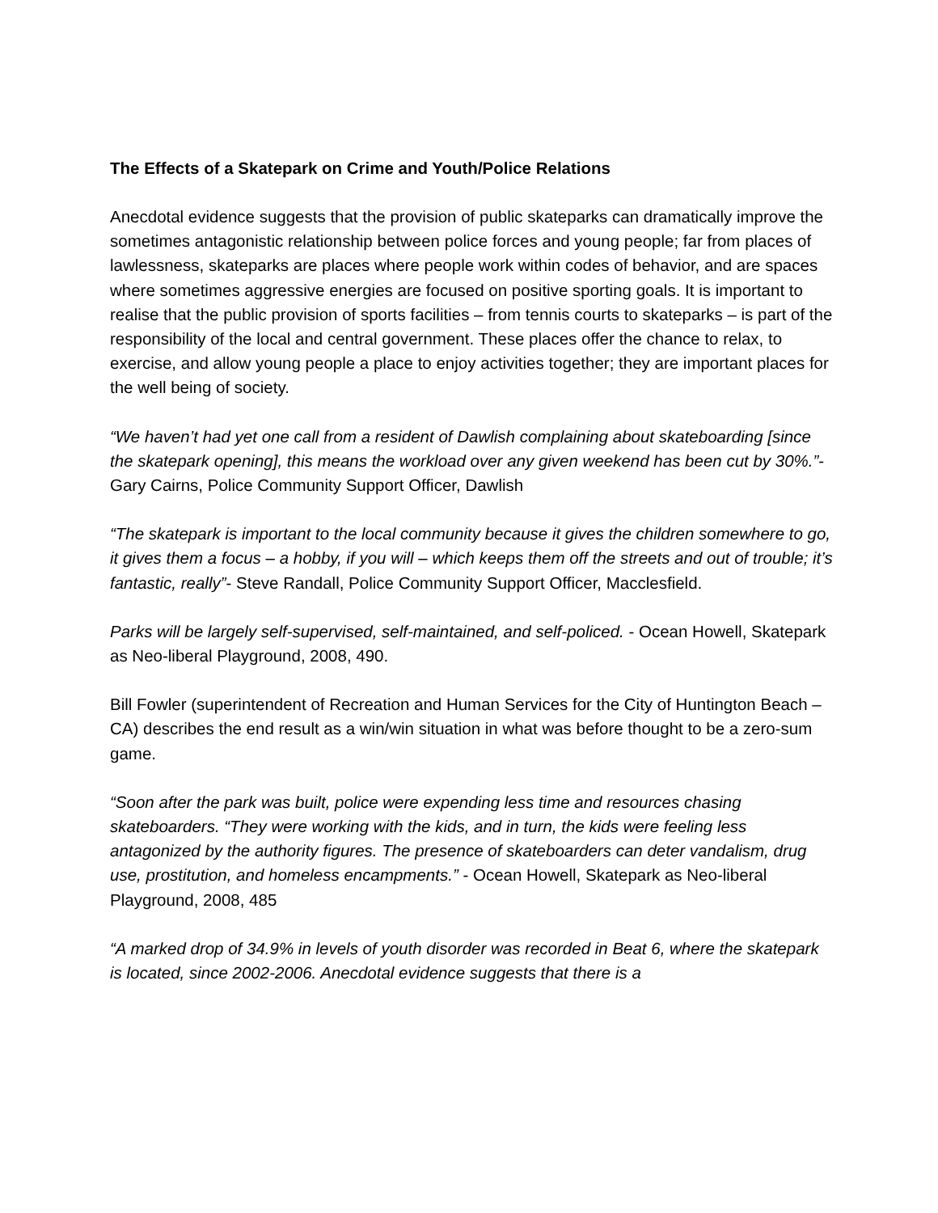The Effects of a Skatepark on Crime and Youth/Police Relations
Anecdotal evidence suggests that the provision of public skateparks can dramatically improve the sometimes antagonistic relationship between police forces and young people; far from places of lawlessness, skateparks are places where people work within codes of behavior, and are spaces where sometimes aggressive energies are focused on positive sporting goals. It is important to realise that the public provision of sports facilities – from tennis courts to skateparks – is part of the responsibility of the local and central government. These places offer the chance to relax, to exercise, and allow young people a place to enjoy activities together; they are important places for the well being of society.
“We haven’t had yet one call from a resident of Dawlish complaining about skateboarding [since the skatepark opening], this means the workload over any given weekend has been cut by 30%.”- Gary Cairns, Police Community Support Officer, Dawlish
“The skatepark is important to the local community because it gives the children somewhere to go, it gives them a focus – a hobby, if you will – which keeps them off the streets and out of trouble; it’s fantastic, really”- Steve Randall, Police Community Support Officer, Macclesfield.
Parks will be largely self-supervised, self-maintained, and self-policed. - Ocean Howell, Skatepark as Neo-liberal Playground, 2008, 490.
Bill Fowler (superintendent of Recreation and Human Services for the City of Huntington Beach – CA) describes the end result as a win/win situation in what was before thought to be a zero-sum game.
“Soon after the park was built, police were expending less time and resources chasing skateboarders. “They were working with the kids, and in turn, the kids were feeling less antagonized by the authority figures. The presence of skateboarders can deter vandalism, drug use, prostitution, and homeless encampments.” - Ocean Howell, Skatepark as Neo-liberal Playground, 2008, 485
“A marked drop of 34.9% in levels of youth disorder was recorded in Beat 6, where the skatepark is located, since 2002-2006. Anecdotal evidence suggests that there is a